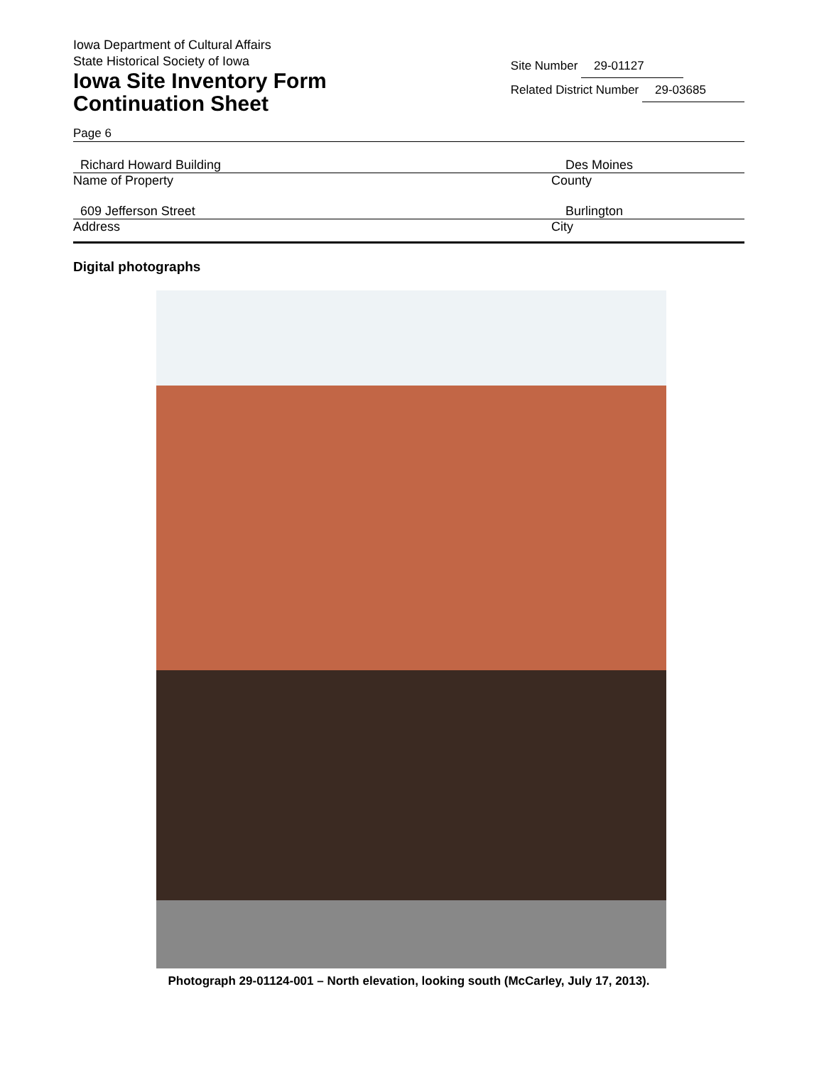Iowa Department of Cultural Affairs
State Historical Society of Iowa
Iowa Site Inventory Form
Continuation Sheet
Site Number 29-01127
Related District Number 29-03685
Page 6
Richard Howard Building Des Moines
Name of Property County
609 Jefferson Street Burlington
Address City
Digital photographs
Photograph 29-01124-001 – North elevation, looking south (McCarley, July 17, 2013).